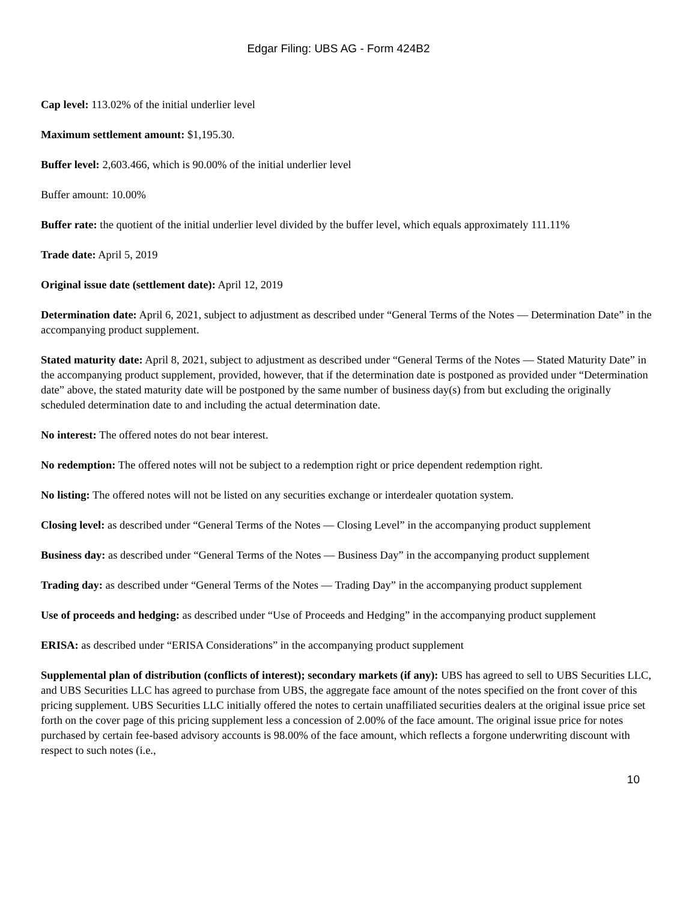Edgar Filing: UBS AG - Form 424B2
Cap level: 113.02% of the initial underlier level
Maximum settlement amount: $1,195.30.
Buffer level: 2,603.466, which is 90.00% of the initial underlier level
Buffer amount: 10.00%
Buffer rate: the quotient of the initial underlier level divided by the buffer level, which equals approximately 111.11%
Trade date: April 5, 2019
Original issue date (settlement date): April 12, 2019
Determination date: April 6, 2021, subject to adjustment as described under “General Terms of the Notes — Determination Date” in the accompanying product supplement.
Stated maturity date: April 8, 2021, subject to adjustment as described under “General Terms of the Notes — Stated Maturity Date” in the accompanying product supplement, provided, however, that if the determination date is postponed as provided under “Determination date” above, the stated maturity date will be postponed by the same number of business day(s) from but excluding the originally scheduled determination date to and including the actual determination date.
No interest: The offered notes do not bear interest.
No redemption: The offered notes will not be subject to a redemption right or price dependent redemption right.
No listing: The offered notes will not be listed on any securities exchange or interdealer quotation system.
Closing level: as described under “General Terms of the Notes — Closing Level” in the accompanying product supplement
Business day: as described under “General Terms of the Notes — Business Day” in the accompanying product supplement
Trading day: as described under “General Terms of the Notes — Trading Day” in the accompanying product supplement
Use of proceeds and hedging: as described under “Use of Proceeds and Hedging” in the accompanying product supplement
ERISA: as described under “ERISA Considerations” in the accompanying product supplement
Supplemental plan of distribution (conflicts of interest); secondary markets (if any): UBS has agreed to sell to UBS Securities LLC, and UBS Securities LLC has agreed to purchase from UBS, the aggregate face amount of the notes specified on the front cover of this pricing supplement. UBS Securities LLC initially offered the notes to certain unaffiliated securities dealers at the original issue price set forth on the cover page of this pricing supplement less a concession of 2.00% of the face amount. The original issue price for notes purchased by certain fee-based advisory accounts is 98.00% of the face amount, which reflects a forgone underwriting discount with respect to such notes (i.e.,
10